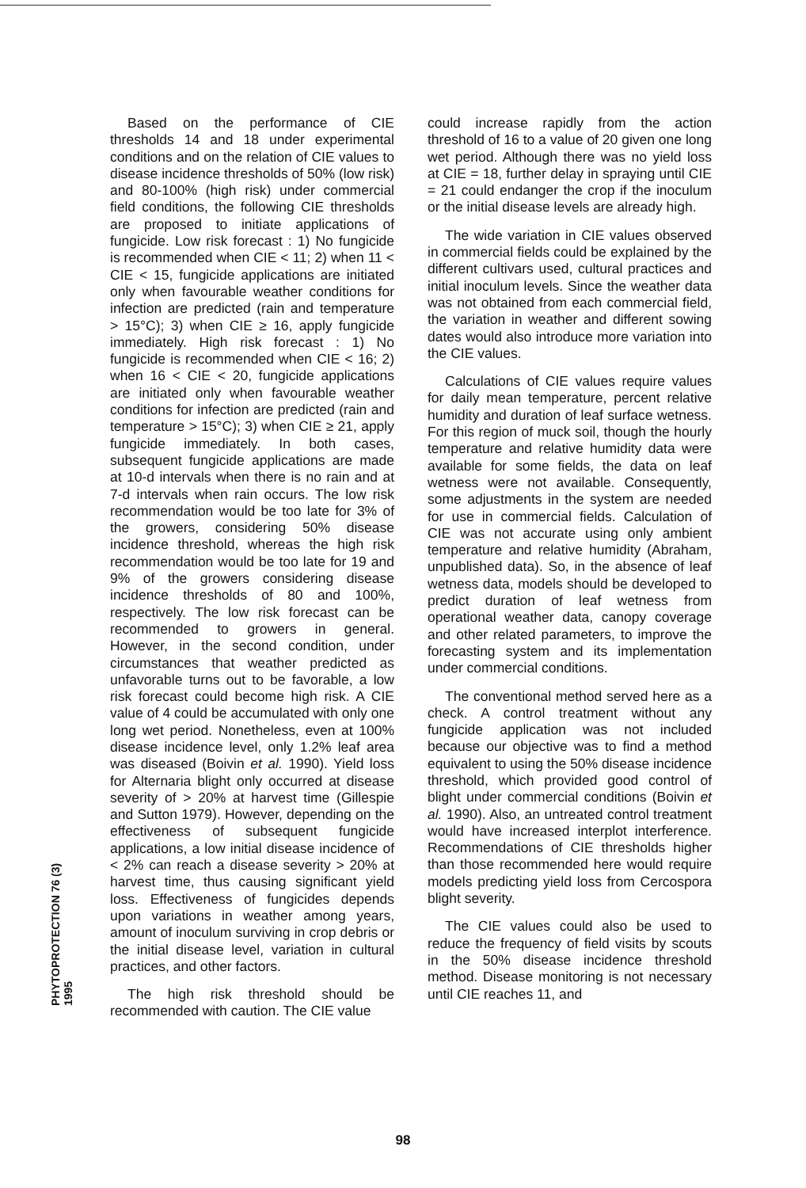PHYTOPROTECTION 76 (3) 1995
Based on the performance of CIE thresholds 14 and 18 under experimental conditions and on the relation of CIE values to disease incidence thresholds of 50% (low risk) and 80-100% (high risk) under commercial field conditions, the following CIE thresholds are proposed to initiate applications of fungicide. Low risk forecast : 1) No fungicide is recommended when CIE < 11; 2) when 11 < CIE < 15, fungicide applications are initiated only when favourable weather conditions for infection are predicted (rain and temperature > 15°C); 3) when CIE ≥ 16, apply fungicide immediately. High risk forecast : 1) No fungicide is recommended when CIE < 16; 2) when 16 < CIE < 20, fungicide applications are initiated only when favourable weather conditions for infection are predicted (rain and temperature > 15°C); 3) when CIE ≥ 21, apply fungicide immediately. In both cases, subsequent fungicide applications are made at 10-d intervals when there is no rain and at 7-d intervals when rain occurs. The low risk recommendation would be too late for 3% of the growers, considering 50% disease incidence threshold, whereas the high risk recommendation would be too late for 19 and 9% of the growers considering disease incidence thresholds of 80 and 100%, respectively. The low risk forecast can be recommended to growers in general. However, in the second condition, under circumstances that weather predicted as unfavorable turns out to be favorable, a low risk forecast could become high risk. A CIE value of 4 could be accumulated with only one long wet period. Nonetheless, even at 100% disease incidence level, only 1.2% leaf area was diseased (Boivin et al. 1990). Yield loss for Alternaria blight only occurred at disease severity of > 20% at harvest time (Gillespie and Sutton 1979). However, depending on the effectiveness of subsequent fungicide applications, a low initial disease incidence of < 2% can reach a disease severity > 20% at harvest time, thus causing significant yield loss. Effectiveness of fungicides depends upon variations in weather among years, amount of inoculum surviving in crop debris or the initial disease level, variation in cultural practices, and other factors.
The high risk threshold should be recommended with caution. The CIE value
could increase rapidly from the action threshold of 16 to a value of 20 given one long wet period. Although there was no yield loss at CIE = 18, further delay in spraying until CIE = 21 could endanger the crop if the inoculum or the initial disease levels are already high.
The wide variation in CIE values observed in commercial fields could be explained by the different cultivars used, cultural practices and initial inoculum levels. Since the weather data was not obtained from each commercial field, the variation in weather and different sowing dates would also introduce more variation into the CIE values.
Calculations of CIE values require values for daily mean temperature, percent relative humidity and duration of leaf surface wetness. For this region of muck soil, though the hourly temperature and relative humidity data were available for some fields, the data on leaf wetness were not available. Consequently, some adjustments in the system are needed for use in commercial fields. Calculation of CIE was not accurate using only ambient temperature and relative humidity (Abraham, unpublished data). So, in the absence of leaf wetness data, models should be developed to predict duration of leaf wetness from operational weather data, canopy coverage and other related parameters, to improve the forecasting system and its implementation under commercial conditions.
The conventional method served here as a check. A control treatment without any fungicide application was not included because our objective was to find a method equivalent to using the 50% disease incidence threshold, which provided good control of blight under commercial conditions (Boivin et al. 1990). Also, an untreated control treatment would have increased interplot interference. Recommendations of CIE thresholds higher than those recommended here would require models predicting yield loss from Cercospora blight severity.
The CIE values could also be used to reduce the frequency of field visits by scouts in the 50% disease incidence threshold method. Disease monitoring is not necessary until CIE reaches 11, and
98